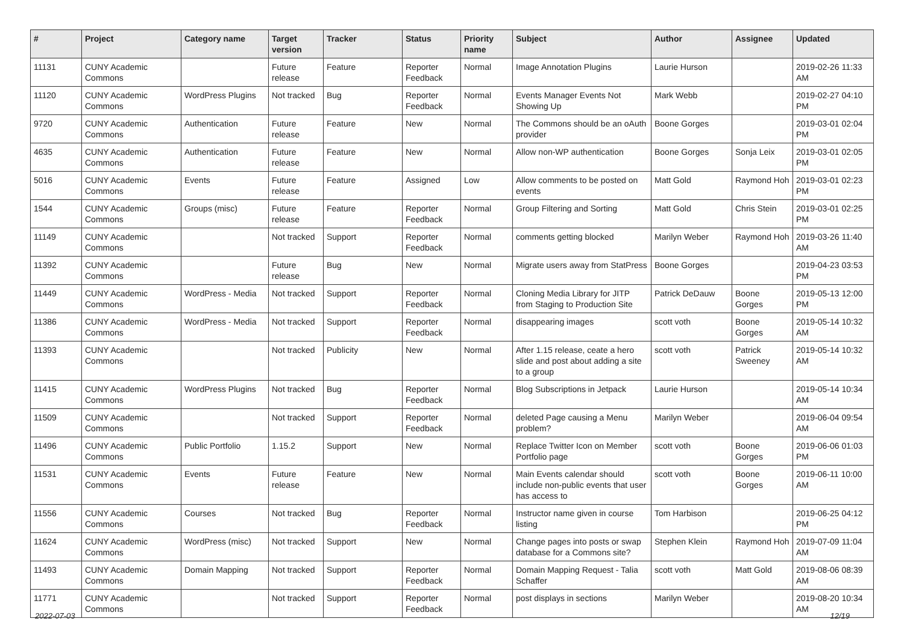| # | Project | Category name | Target version | Tracker | Status | Priority name | Subject | Author | Assignee | Updated |
| --- | --- | --- | --- | --- | --- | --- | --- | --- | --- | --- |
| 11131 | CUNY Academic Commons | | Future release | Feature | Reporter Feedback | Normal | Image Annotation Plugins | Laurie Hurson | | 2019-02-26 11:33 AM |
| 11120 | CUNY Academic Commons | WordPress Plugins | Not tracked | Bug | Reporter Feedback | Normal | Events Manager Events Not Showing Up | Mark Webb | | 2019-02-27 04:10 PM |
| 9720 | CUNY Academic Commons | Authentication | Future release | Feature | New | Normal | The Commons should be an oAuth provider | Boone Gorges | | 2019-03-01 02:04 PM |
| 4635 | CUNY Academic Commons | Authentication | Future release | Feature | New | Normal | Allow non-WP authentication | Boone Gorges | Sonja Leix | 2019-03-01 02:05 PM |
| 5016 | CUNY Academic Commons | Events | Future release | Feature | Assigned | Low | Allow comments to be posted on events | Matt Gold | Raymond Hoh | 2019-03-01 02:23 PM |
| 1544 | CUNY Academic Commons | Groups (misc) | Future release | Feature | Reporter Feedback | Normal | Group Filtering and Sorting | Matt Gold | Chris Stein | 2019-03-01 02:25 PM |
| 11149 | CUNY Academic Commons | | Not tracked | Support | Reporter Feedback | Normal | comments getting blocked | Marilyn Weber | Raymond Hoh | 2019-03-26 11:40 AM |
| 11392 | CUNY Academic Commons | | Future release | Bug | New | Normal | Migrate users away from StatPress | Boone Gorges | | 2019-04-23 03:53 PM |
| 11449 | CUNY Academic Commons | WordPress - Media | Not tracked | Support | Reporter Feedback | Normal | Cloning Media Library for JITP from Staging to Production Site | Patrick DeDauw | Boone Gorges | 2019-05-13 12:00 PM |
| 11386 | CUNY Academic Commons | WordPress - Media | Not tracked | Support | Reporter Feedback | Normal | disappearing images | scott voth | Boone Gorges | 2019-05-14 10:32 AM |
| 11393 | CUNY Academic Commons | | Not tracked | Publicity | New | Normal | After 1.15 release, ceate a hero slide and post about adding a site to a group | scott voth | Patrick Sweeney | 2019-05-14 10:32 AM |
| 11415 | CUNY Academic Commons | WordPress Plugins | Not tracked | Bug | Reporter Feedback | Normal | Blog Subscriptions in Jetpack | Laurie Hurson | | 2019-05-14 10:34 AM |
| 11509 | CUNY Academic Commons | | Not tracked | Support | Reporter Feedback | Normal | deleted Page causing a Menu problem? | Marilyn Weber | | 2019-06-04 09:54 AM |
| 11496 | CUNY Academic Commons | Public Portfolio | 1.15.2 | Support | New | Normal | Replace Twitter Icon on Member Portfolio page | scott voth | Boone Gorges | 2019-06-06 01:03 PM |
| 11531 | CUNY Academic Commons | Events | Future release | Feature | New | Normal | Main Events calendar should include non-public events that user has access to | scott voth | Boone Gorges | 2019-06-11 10:00 AM |
| 11556 | CUNY Academic Commons | Courses | Not tracked | Bug | Reporter Feedback | Normal | Instructor name given in course listing | Tom Harbison | | 2019-06-25 04:12 PM |
| 11624 | CUNY Academic Commons | WordPress (misc) | Not tracked | Support | New | Normal | Change pages into posts or swap database for a Commons site? | Stephen Klein | Raymond Hoh | 2019-07-09 11:04 AM |
| 11493 | CUNY Academic Commons | Domain Mapping | Not tracked | Support | Reporter Feedback | Normal | Domain Mapping Request - Talia Schaffer | scott voth | Matt Gold | 2019-08-06 08:39 AM |
| 11771 | CUNY Academic Commons | | Not tracked | Support | Reporter Feedback | Normal | post displays in sections | Marilyn Weber | | 2019-08-20 10:34 AM |
2022-07-03 12/19